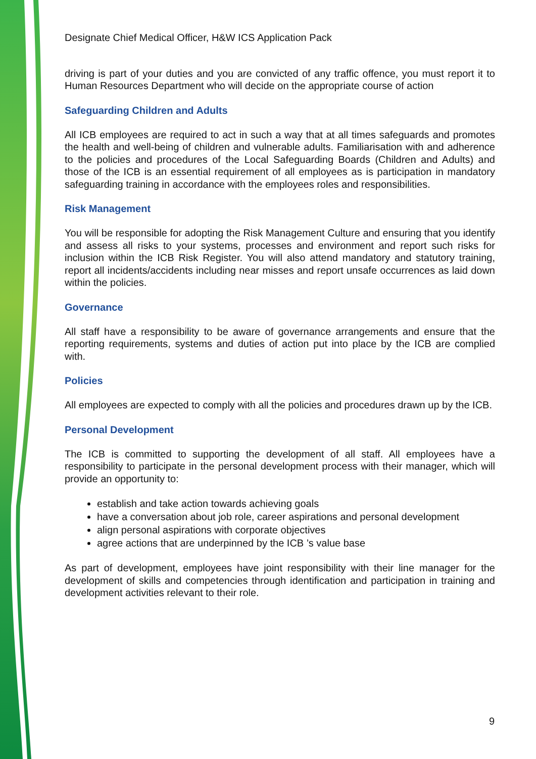Designate Chief Medical Officer, H&W ICS Application Pack
driving is part of your duties and you are convicted of any traffic offence, you must report it to Human Resources Department who will decide on the appropriate course of action
Safeguarding Children and Adults
All ICB employees are required to act in such a way that at all times safeguards and promotes the health and well-being of children and vulnerable adults. Familiarisation with and adherence to the policies and procedures of the Local Safeguarding Boards (Children and Adults) and those of the ICB is an essential requirement of all employees as is participation in mandatory safeguarding training in accordance with the employees roles and responsibilities.
Risk Management
You will be responsible for adopting the Risk Management Culture and ensuring that you identify and assess all risks to your systems, processes and environment and report such risks for inclusion within the ICB Risk Register. You will also attend mandatory and statutory training, report all incidents/accidents including near misses and report unsafe occurrences as laid down within the policies.
Governance
All staff have a responsibility to be aware of governance arrangements and ensure that the reporting requirements, systems and duties of action put into place by the ICB are complied with.
Policies
All employees are expected to comply with all the policies and procedures drawn up by the ICB.
Personal Development
The ICB is committed to supporting the development of all staff. All employees have a responsibility to participate in the personal development process with their manager, which will provide an opportunity to:
establish and take action towards achieving goals
have a conversation about job role, career aspirations and personal development
align personal aspirations with corporate objectives
agree actions that are underpinned by the ICB ’s value base
As part of development, employees have joint responsibility with their line manager for the development of skills and competencies through identification and participation in training and development activities relevant to their role.
9